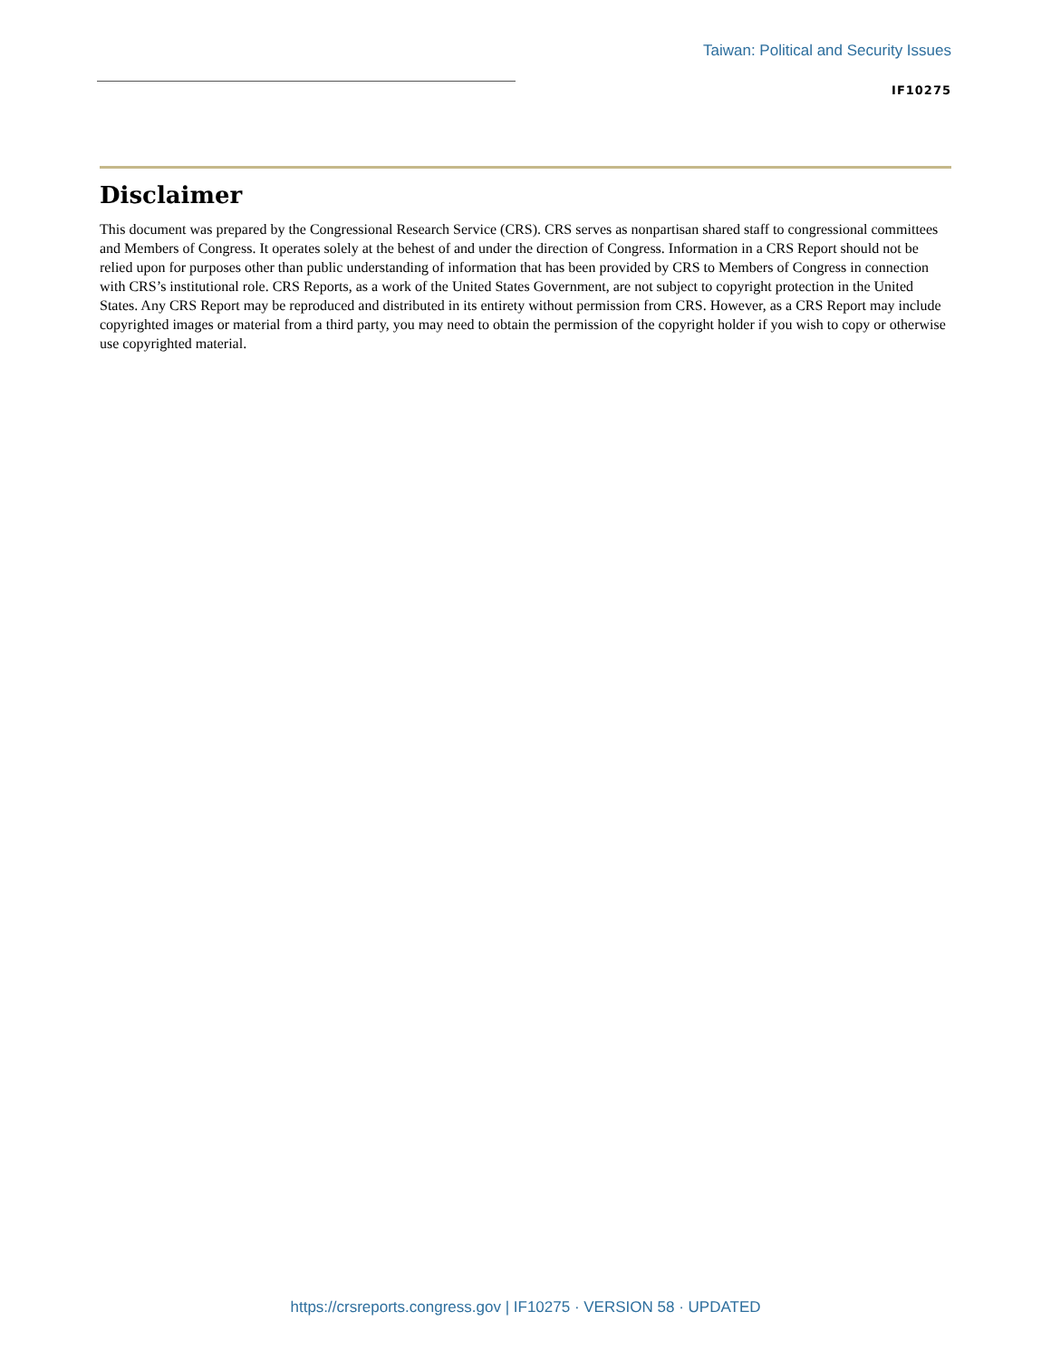Taiwan: Political and Security Issues
IF10275
Disclaimer
This document was prepared by the Congressional Research Service (CRS). CRS serves as nonpartisan shared staff to congressional committees and Members of Congress. It operates solely at the behest of and under the direction of Congress. Information in a CRS Report should not be relied upon for purposes other than public understanding of information that has been provided by CRS to Members of Congress in connection with CRS’s institutional role. CRS Reports, as a work of the United States Government, are not subject to copyright protection in the United States. Any CRS Report may be reproduced and distributed in its entirety without permission from CRS. However, as a CRS Report may include copyrighted images or material from a third party, you may need to obtain the permission of the copyright holder if you wish to copy or otherwise use copyrighted material.
https://crsreports.congress.gov | IF10275 · VERSION 58 · UPDATED